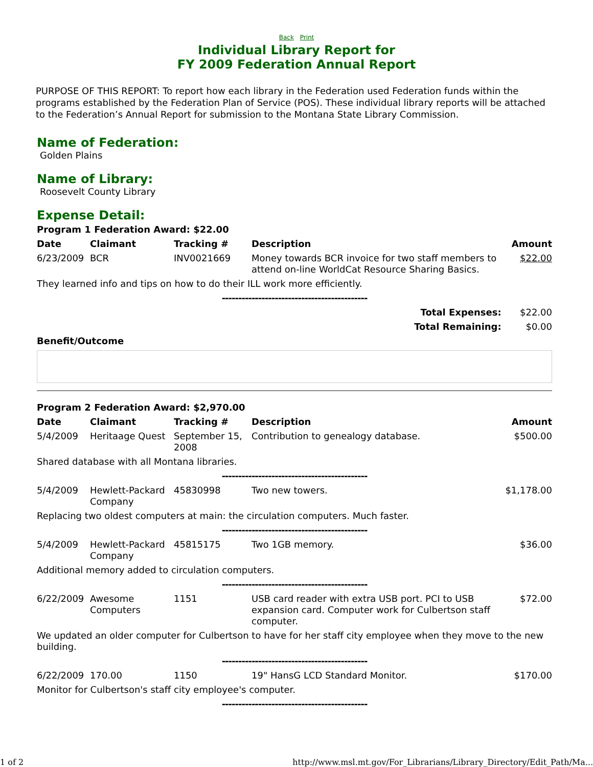Back Print
Individual Library Report for
FY 2009 Federation Annual Report
PURPOSE OF THIS REPORT: To report how each library in the Federation used Federation funds within the programs established by the Federation Plan of Service (POS). These individual library reports will be attached to the Federation’s Annual Report for submission to the Montana State Library Commission.
Name of Federation:
Golden Plains
Name of Library:
Roosevelt County Library
Expense Detail:
| Program 1 Federation Award: $22.00 | | | | |
| --- | --- | --- | --- | --- |
| Date | Claimant | Tracking # | Description | Amount |
| 6/23/2009 | BCR | INV0021669 | Money towards BCR invoice for two staff members to attend on-line WorldCat Resource Sharing Basics. | $22.00 |
| They learned info and tips on how to do their ILL work more efficiently. | | | | |
| -------------------------------------------- | | | | |
| Total Expenses: | | | | $22.00 |
| Total Remaining: | | | | $0.00 |
| Benefit/Outcome | | | | |
| Program 2 Federation Award: $2,970.00 | | | | |
| --- | --- | --- | --- | --- |
| Date | Claimant | Tracking # | Description | Amount |
| 5/4/2009 | Heritaage Quest | September 15, 2008 | Contribution to genealogy database. | $500.00 |
| Shared database with all Montana libraries. | | | | |
| -------------------------------------------- | | | | |
| 5/4/2009 | Hewlett-Packard Company | 45830998 | Two new towers. | $1,178.00 |
| Replacing two oldest computers at main: the circulation computers. Much faster. | | | | |
| -------------------------------------------- | | | | |
| 5/4/2009 | Hewlett-Packard Company | 45815175 | Two 1GB memory. | $36.00 |
| Additional memory added to circulation computers. | | | | |
| -------------------------------------------- | | | | |
| 6/22/2009 | Awesome Computers | 1151 | USB card reader with extra USB port. PCI to USB expansion card. Computer work for Culbertson staff computer. | $72.00 |
| We updated an older computer for Culbertson to have for her staff city employee when they move to the new building. | | | | |
| -------------------------------------------- | | | | |
| 6/22/2009 | 170.00 | 1150 | 19" HansG LCD Standard Monitor. | $170.00 |
| Monitor for Culbertson's staff city employee's computer. | | | | |
| -------------------------------------------- | | | | |
1 of 2 http://www.msl.mt.gov/For_Librarians/Library_Directory/Edit_Path/Ma...